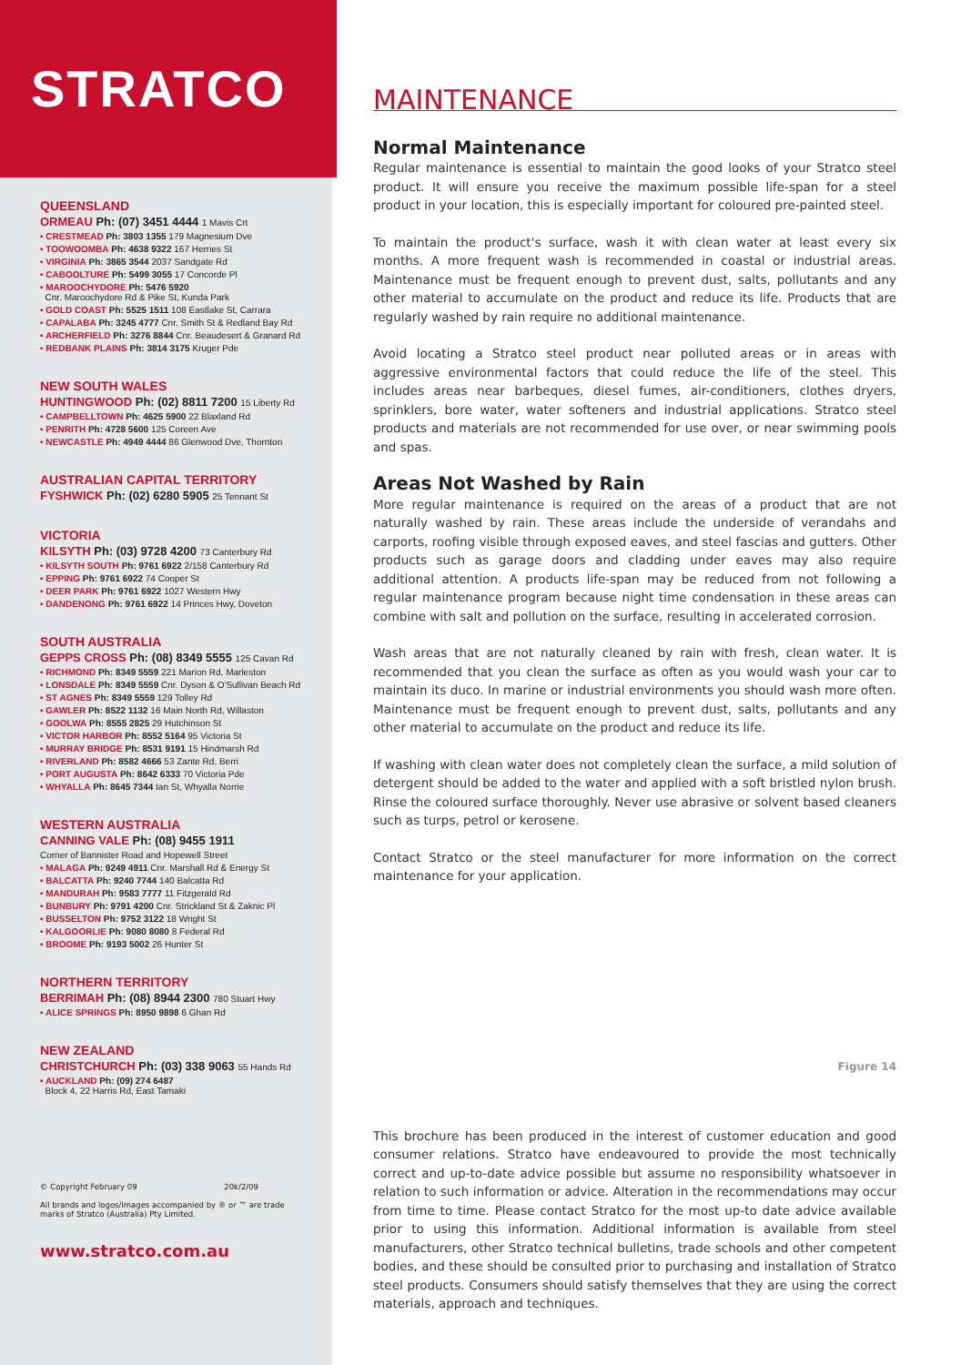STRATCO
QUEENSLAND
ORMEAU Ph: (07) 3451 4444 1 Mavis Crt
• CRESTMEAD Ph: 3803 1355 179 Magnesium Dve
• TOOWOOMBA Ph: 4638 9322 167 Herries St
• VIRGINIA Ph: 3865 3544 2037 Sandgate Rd
• CABOOLTURE Ph: 5499 3055 17 Concorde Pl
• MAROOCHYDORE Ph: 5476 5920
Cnr. Maroochydore Rd & Pike St, Kunda Park
• GOLD COAST Ph: 5525 1511 108 Eastlake St, Carrara
• CAPALABA Ph: 3245 4777 Cnr. Smith St & Redland Bay Rd
• ARCHERFIELD Ph: 3276 8844 Cnr. Beaudesert & Granard Rd
• REDBANK PLAINS Ph: 3814 3175 Kruger Pde
NEW SOUTH WALES
HUNTINGWOOD Ph: (02) 8811 7200 15 Liberty Rd
• CAMPBELLTOWN Ph: 4625 5900 22 Blaxland Rd
• PENRITH Ph: 4728 5600 125 Coreen Ave
• NEWCASTLE Ph: 4949 4444 86 Glenwood Dve, Thornton
AUSTRALIAN CAPITAL TERRITORY
FYSHWICK Ph: (02) 6280 5905 25 Tennant St
VICTORIA
KILSYTH Ph: (03) 9728 4200 73 Canterbury Rd
• KILSYTH SOUTH Ph: 9761 6922 2/158 Canterbury Rd
• EPPING Ph: 9761 6922 74 Cooper St
• DEER PARK Ph: 9761 6922 1027 Western Hwy
• DANDENONG Ph: 9761 6922 14 Princes Hwy, Doveton
SOUTH AUSTRALIA
GEPPS CROSS Ph: (08) 8349 5555 125 Cavan Rd
• RICHMOND Ph: 8349 5559 221 Marion Rd, Marleston
• LONSDALE Ph: 8349 5559 Cnr. Dyson & O'Sullivan Beach Rd
• ST AGNES Ph: 8349 5559 129 Tolley Rd
• GAWLER Ph: 8522 1132 16 Main North Rd, Willaston
• GOOLWA Ph: 8555 2825 29 Hutchinson St
• VICTOR HARBOR Ph: 8552 5164 95 Victoria St
• MURRAY BRIDGE Ph: 8531 9191 15 Hindmarsh Rd
• RIVERLAND Ph: 8582 4666 53 Zante Rd, Berri
• PORT AUGUSTA Ph: 8642 6333 70 Victoria Pde
• WHYALLA Ph: 8645 7344 Ian St, Whyalla Norrie
WESTERN AUSTRALIA
CANNING VALE Ph: (08) 9455 1911
Corner of Bannister Road and Hopewell Street
• MALAGA Ph: 9249 4911 Cnr. Marshall Rd & Energy St
• BALCATTA Ph: 9240 7744 140 Balcatta Rd
• MANDURAH Ph: 9583 7777 11 Fitzgerald Rd
• BUNBURY Ph: 9791 4200 Cnr. Strickland St & Zaknic Pl
• BUSSELTON Ph: 9752 3122 18 Wright St
• KALGOORLIE Ph: 9080 8080 8 Federal Rd
• BROOME Ph: 9193 5002 26 Hunter St
NORTHERN TERRITORY
BERRIMAH Ph: (08) 8944 2300 780 Stuart Hwy
• ALICE SPRINGS Ph: 8950 9898 6 Ghan Rd
NEW ZEALAND
CHRISTCHURCH Ph: (03) 338 9063 55 Hands Rd
• AUCKLAND Ph: (09) 274 6487
Block 4, 22 Harris Rd, East Tamaki
© Copyright February 09 20k/2/09
All brands and logos/images accompanied by ® or ™ are trade marks of Stratco (Australia) Pty Limited.
www.stratco.com.au
MAINTENANCE
Normal Maintenance
Regular maintenance is essential to maintain the good looks of your Stratco steel product. It will ensure you receive the maximum possible life-span for a steel product in your location, this is especially important for coloured pre-painted steel.
To maintain the product's surface, wash it with clean water at least every six months. A more frequent wash is recommended in coastal or industrial areas. Maintenance must be frequent enough to prevent dust, salts, pollutants and any other material to accumulate on the product and reduce its life. Products that are regularly washed by rain require no additional maintenance.
Avoid locating a Stratco steel product near polluted areas or in areas with aggressive environmental factors that could reduce the life of the steel. This includes areas near barbeques, diesel fumes, air-conditioners, clothes dryers, sprinklers, bore water, water softeners and industrial applications. Stratco steel products and materials are not recommended for use over, or near swimming pools and spas.
Areas Not Washed by Rain
More regular maintenance is required on the areas of a product that are not naturally washed by rain. These areas include the underside of verandahs and carports, roofing visible through exposed eaves, and steel fascias and gutters. Other products such as garage doors and cladding under eaves may also require additional attention. A products life-span may be reduced from not following a regular maintenance program because night time condensation in these areas can combine with salt and pollution on the surface, resulting in accelerated corrosion.
Wash areas that are not naturally cleaned by rain with fresh, clean water. It is recommended that you clean the surface as often as you would wash your car to maintain its duco. In marine or industrial environments you should wash more often. Maintenance must be frequent enough to prevent dust, salts, pollutants and any other material to accumulate on the product and reduce its life.
If washing with clean water does not completely clean the surface, a mild solution of detergent should be added to the water and applied with a soft bristled nylon brush. Rinse the coloured surface thoroughly. Never use abrasive or solvent based cleaners such as turps, petrol or kerosene.
Contact Stratco or the steel manufacturer for more information on the correct maintenance for your application.
Figure 14
This brochure has been produced in the interest of customer education and good consumer relations. Stratco have endeavoured to provide the most technically correct and up-to-date advice possible but assume no responsibility whatsoever in relation to such information or advice. Alteration in the recommendations may occur from time to time. Please contact Stratco for the most up-to date advice available prior to using this information. Additional information is available from steel manufacturers, other Stratco technical bulletins, trade schools and other competent bodies, and these should be consulted prior to purchasing and installation of Stratco steel products. Consumers should satisfy themselves that they are using the correct materials, approach and techniques.